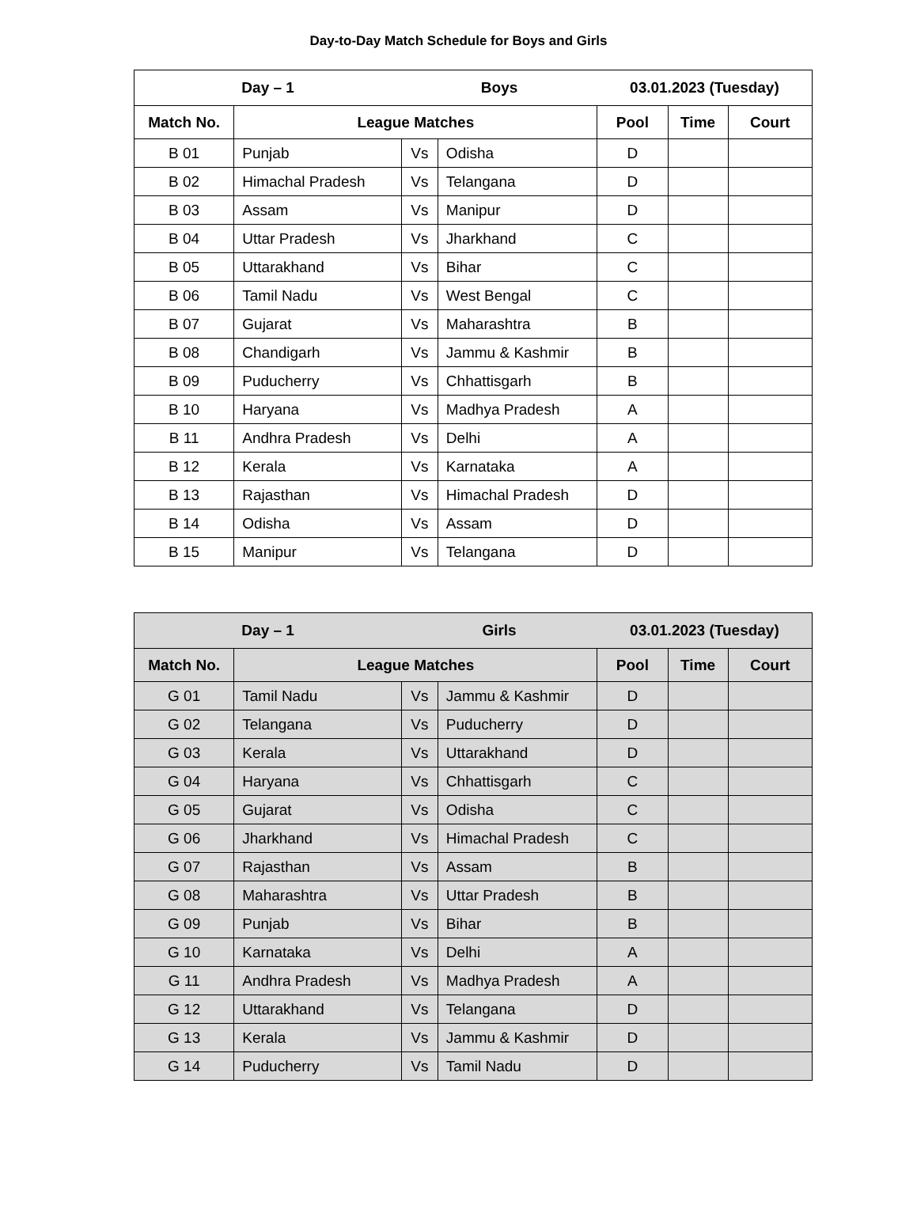Day-to-Day Match Schedule for Boys and Girls
| Day – 1 | | Boys | | 03.01.2023 (Tuesday) | | |
| --- | --- | --- | --- | --- | --- | --- |
| Match No. | League Matches | | | Pool | Time | Court |
| B 01 | Punjab | Vs | Odisha | D | | |
| B 02 | Himachal Pradesh | Vs | Telangana | D | | |
| B 03 | Assam | Vs | Manipur | D | | |
| B 04 | Uttar Pradesh | Vs | Jharkhand | C | | |
| B 05 | Uttarakhand | Vs | Bihar | C | | |
| B 06 | Tamil Nadu | Vs | West Bengal | C | | |
| B 07 | Gujarat | Vs | Maharashtra | B | | |
| B 08 | Chandigarh | Vs | Jammu & Kashmir | B | | |
| B 09 | Puducherry | Vs | Chhattisgarh | B | | |
| B 10 | Haryana | Vs | Madhya Pradesh | A | | |
| B 11 | Andhra Pradesh | Vs | Delhi | A | | |
| B 12 | Kerala | Vs | Karnataka | A | | |
| B 13 | Rajasthan | Vs | Himachal Pradesh | D | | |
| B 14 | Odisha | Vs | Assam | D | | |
| B 15 | Manipur | Vs | Telangana | D | | |
| Day – 1 | | Girls | | 03.01.2023 (Tuesday) | | |
| --- | --- | --- | --- | --- | --- | --- |
| Match No. | League Matches | | | Pool | Time | Court |
| G 01 | Tamil Nadu | Vs | Jammu & Kashmir | D | | |
| G 02 | Telangana | Vs | Puducherry | D | | |
| G 03 | Kerala | Vs | Uttarakhand | D | | |
| G 04 | Haryana | Vs | Chhattisgarh | C | | |
| G 05 | Gujarat | Vs | Odisha | C | | |
| G 06 | Jharkhand | Vs | Himachal Pradesh | C | | |
| G 07 | Rajasthan | Vs | Assam | B | | |
| G 08 | Maharashtra | Vs | Uttar Pradesh | B | | |
| G 09 | Punjab | Vs | Bihar | B | | |
| G 10 | Karnataka | Vs | Delhi | A | | |
| G 11 | Andhra Pradesh | Vs | Madhya Pradesh | A | | |
| G 12 | Uttarakhand | Vs | Telangana | D | | |
| G 13 | Kerala | Vs | Jammu & Kashmir | D | | |
| G 14 | Puducherry | Vs | Tamil Nadu | D | | |